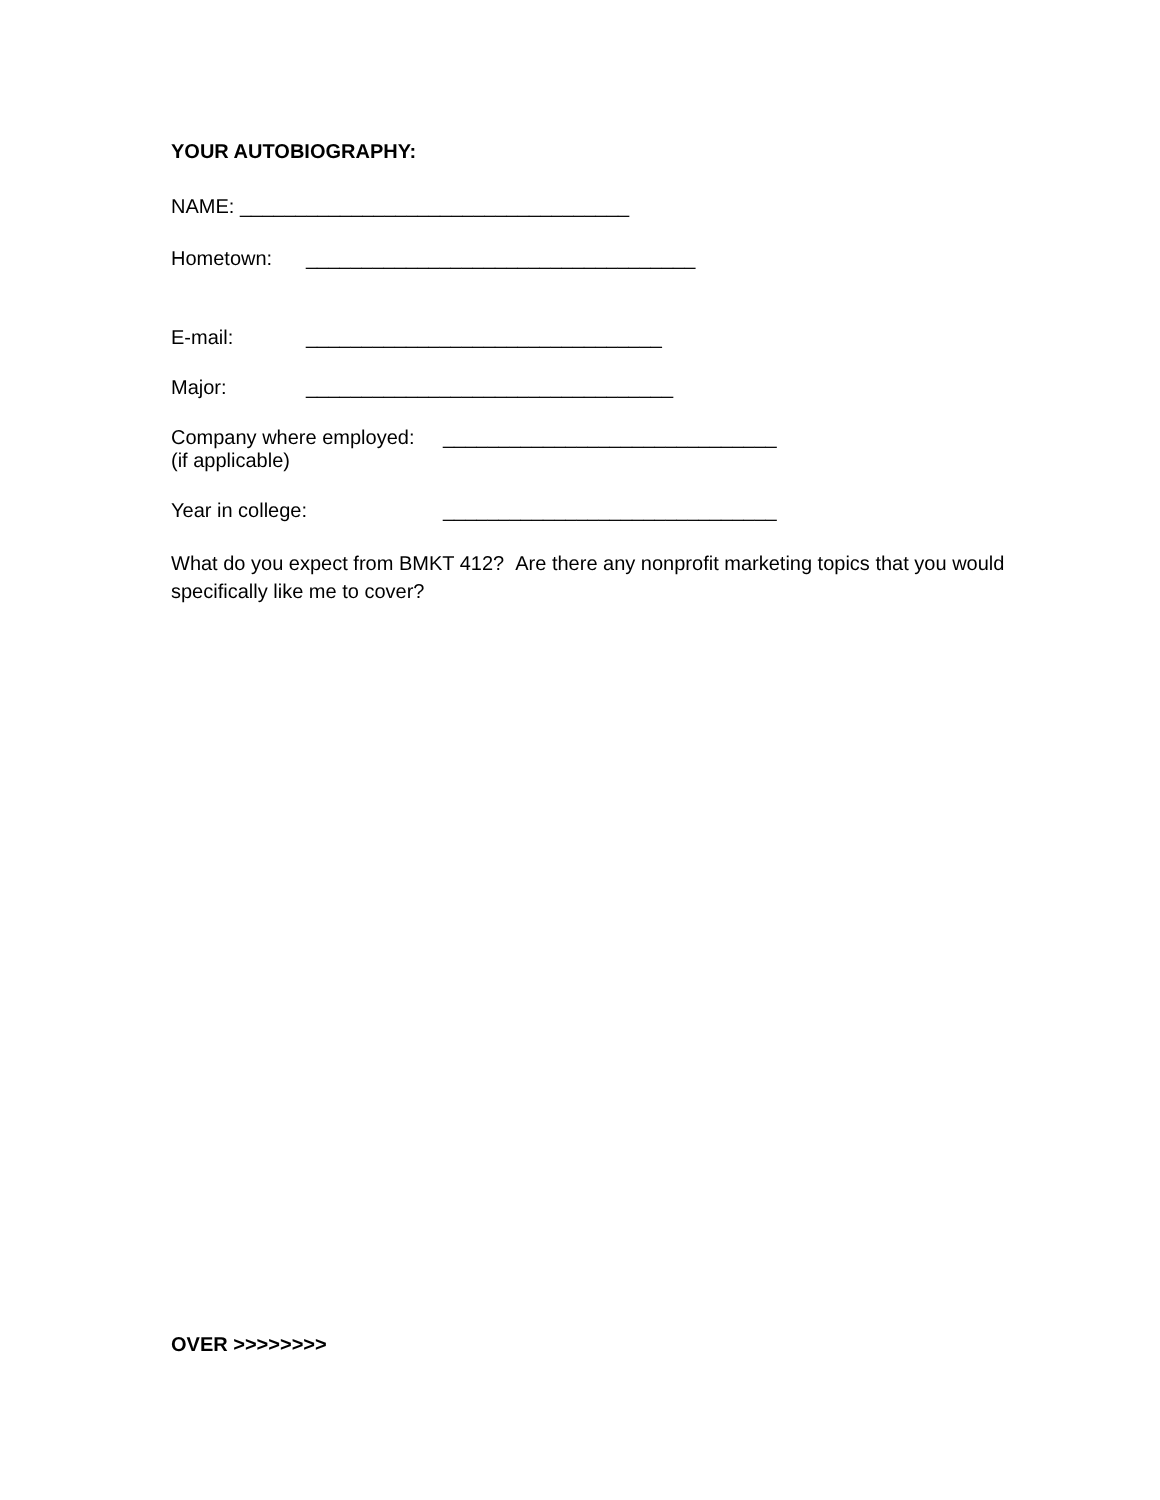YOUR AUTOBIOGRAPHY:
NAME: ___________________________________
Hometown: ___________________________________
E-mail: ________________________________
Major: _________________________________
Company where employed:
(if applicable) ______________________________
Year in college: ______________________________
What do you expect from BMKT 412? Are there any nonprofit marketing topics that you would specifically like me to cover?
OVER >>>>>>>>